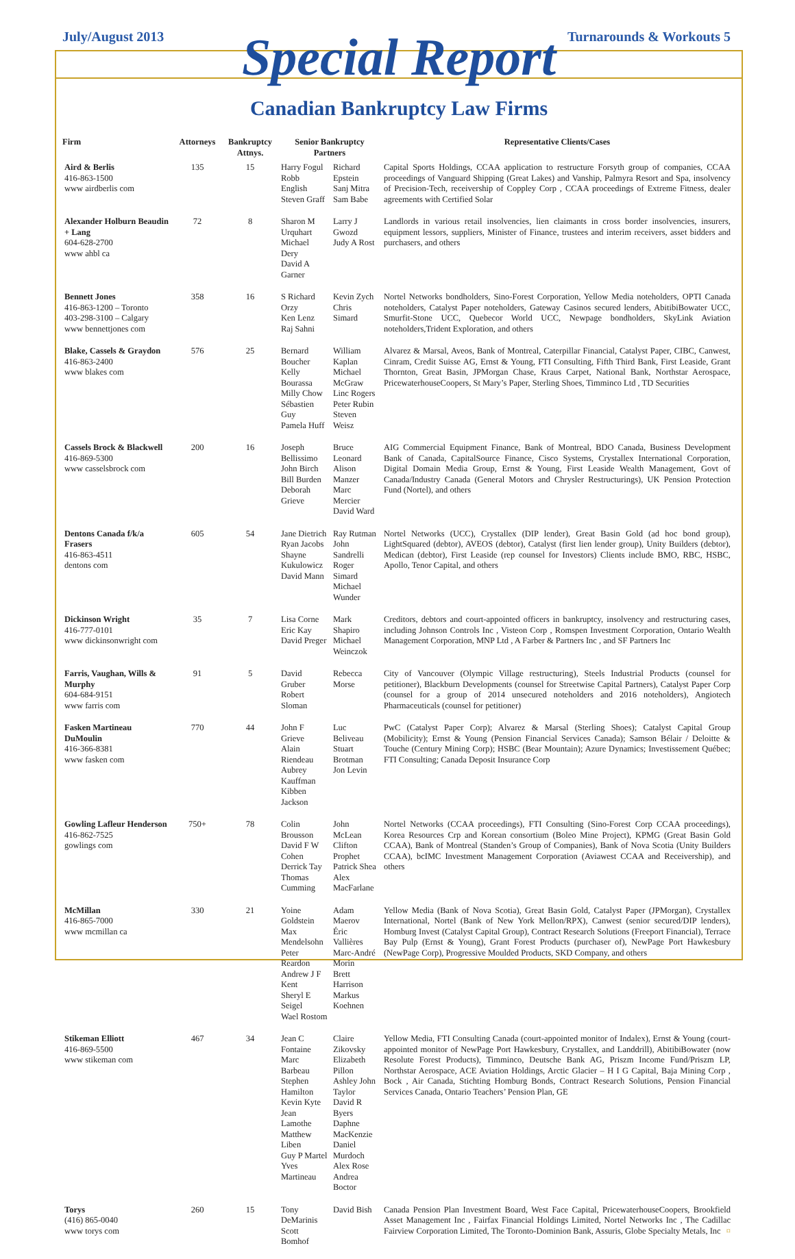July/August 2013 Turnarounds & Workouts 5
Special Report
Canadian Bankruptcy Law Firms
| Firm | Attorneys | Bankruptcy Attnys. | Senior Bankruptcy Partners | | Representative Clients/Cases |
| --- | --- | --- | --- | --- | --- |
| Aird & Berlis 416-863-1500 www airdberlis com | 135 | 15 | Harry Fogul Robb English Steven Graff | Richard Epstein Sanj Mitra Sam Babe | Capital Sports Holdings, CCAA application to restructure Forsyth group of companies, CCAA proceedings of Vanguard Shipping (Great Lakes) and Vanship, Palmyra Resort and Spa, insolvency of Precision-Tech, receivership of Coppley Corp , CCAA proceedings of Extreme Fitness, dealer agreements with Certified Solar |
| Alexander Holburn Beaudin + Lang 604-628-2700 www ahbl ca | 72 | 8 | Sharon M Urquhart Michael Dery David A Garner | Larry J Gwozd Judy A Rost | Landlords in various retail insolvencies, lien claimants in cross border insolvencies, insurers, equipment lessors, suppliers, Minister of Finance, trustees and interim receivers, asset bidders and purchasers, and others |
| Bennett Jones 416-863-1200 – Toronto 403-298-3100 – Calgary www bennettjones com | 358 | 16 | S Richard Orzy Ken Lenz Raj Sahni | Kevin Zych Chris Simard | Nortel Networks bondholders, Sino-Forest Corporation, Yellow Media noteholders, OPTI Canada noteholders, Catalyst Paper noteholders, Gateway Casinos secured lenders, AbitibiBowater UCC, Smurfit-Stone UCC, Quebecor World UCC, Newpage bondholders, SkyLink Aviation noteholders,Trident Exploration, and others |
| Blake, Cassels & Graydon 416-863-2400 www blakes com | 576 | 25 | Bernard Boucher Kelly Bourassa Milly Chow Sébastien Guy Pamela Huff | William Kaplan Michael McGraw Linc Rogers Peter Rubin Steven Weisz | Alvarez & Marsal, Aveos, Bank of Montreal, Caterpillar Financial, Catalyst Paper, CIBC, Canwest, Cinram, Credit Suisse AG, Ernst & Young, FTI Consulting, Fifth Third Bank, First Leaside, Grant Thornton, Great Basin, JPMorgan Chase, Kraus Carpet, National Bank, Northstar Aerospace, PricewaterhouseCoopers, St Mary’s Paper, Sterling Shoes, Timminco Ltd , TD Securities |
| Cassels Brock & Blackwell 416-869-5300 www casselsbrock com | 200 | 16 | Joseph Bellissimo John Birch Bill Burden Deborah Grieve | Bruce Leonard Alison Manzer Marc Mercier David Ward | AIG Commercial Equipment Finance, Bank of Montreal, BDO Canada, Business Development Bank of Canada, CapitalSource Finance, Cisco Systems, Crystallex International Corporation, Digital Domain Media Group, Ernst & Young, First Leaside Wealth Management, Govt of Canada/Industry Canada (General Motors and Chrysler Restructurings), UK Pension Protection Fund (Nortel), and others |
| Dentons Canada f/k/a Frasers 416-863-4511 dentons com | 605 | 54 | Jane Dietrich Ryan Jacobs Shayne Kukulowicz David Mann | Ray Rutman John Sandrelli Roger Simard Michael Wunder | Nortel Networks (UCC), Crystallex (DIP lender), Great Basin Gold (ad hoc bond group), LightSquared (debtor), AVEOS (debtor), Catalyst (first lien lender group), Unity Builders (debtor), Medican (debtor), First Leaside (rep counsel for Investors) Clients include BMO, RBC, HSBC, Apollo, Tenor Capital, and others |
| Dickinson Wright 416-777-0101 www dickinsonwright com | 35 | 7 | Lisa Corne Eric Kay David Preger | Mark Shapiro Michael Weinczok | Creditors, debtors and court-appointed officers in bankruptcy, insolvency and restructuring cases, including Johnson Controls Inc , Visteon Corp , Romspen Investment Corporation, Ontario Wealth Management Corporation, MNP Ltd , A Farber & Partners Inc , and SF Partners Inc |
| Farris, Vaughan, Wills & Murphy 604-684-9151 www farris com | 91 | 5 | David Gruber Robert Sloman | Rebecca Morse | City of Vancouver (Olympic Village restructuring), Steels Industrial Products (counsel for petitioner), Blackburn Developments (counsel for Streetwise Capital Partners), Catalyst Paper Corp (counsel for a group of 2014 unsecured noteholders and 2016 noteholders), Angiotech Pharmaceuticals (counsel for petitioner) |
| Fasken Martineau DuMoulin 416-366-8381 www fasken com | 770 | 44 | John F Grieve Alain Riendeau Aubrey Kauffman Kibben Jackson | Luc Beliveau Stuart Brotman Jon Levin | PwC (Catalyst Paper Corp); Alvarez & Marsal (Sterling Shoes); Catalyst Capital Group (Mobilicity); Ernst & Young (Pension Financial Services Canada); Samson Bélair / Deloitte & Touche (Century Mining Corp); HSBC (Bear Mountain); Azure Dynamics; Investissement Québec; FTI Consulting; Canada Deposit Insurance Corp |
| Gowling Lafleur Henderson 416-862-7525 gowlings com | 750+ | 78 | Colin Brousson David F W Cohen Derrick Tay Thomas Cumming | John McLean Clifton Prophet Patrick Shea Alex MacFarlane | Nortel Networks (CCAA proceedings), FTI Consulting (Sino-Forest Corp CCAA proceedings), Korea Resources Crp and Korean consortium (Boleo Mine Project), KPMG (Great Basin Gold CCAA), Bank of Montreal (Standen’s Group of Companies), Bank of Nova Scotia (Unity Builders CCAA), bcIMC Investment Management Corporation (Aviawest CCAA and Receivership), and others |
| McMillan 416-865-7000 www mcmillan ca | 330 | 21 | Yoine Goldstein Max Mendelsohn Peter Reardon Andrew J F Kent Sheryl E Seigel Wael Rostom | Adam Maerov Éric Vallières Marc-André Morin Brett Harrison Markus Koehnen | Yellow Media (Bank of Nova Scotia), Great Basin Gold, Catalyst Paper (JPMorgan), Crystallex International, Nortel (Bank of New York Mellon/RPX), Canwest (senior secured/DIP lenders), Homburg Invest (Catalyst Capital Group), Contract Research Solutions (Freeport Financial), Terrace Bay Pulp (Ernst & Young), Grant Forest Products (purchaser of), NewPage Port Hawkesbury (NewPage Corp), Progressive Moulded Products, SKD Company, and others |
| Stikeman Elliott 416-869-5500 www stikeman com | 467 | 34 | Jean C Fontaine Marc Barbeau Stephen Hamilton Kevin Kyte Jean Lamothe Matthew Liben Guy P Martel Yves Martineau | Claire Zikovsky Elizabeth Pillon Ashley John Taylor David R Byers Daphne MacKenzie Daniel Murdoch Alex Rose Andrea Boctor | Yellow Media, FTI Consulting Canada (court-appointed monitor of Indalex), Ernst & Young (court-appointed monitor of NewPage Port Hawkesbury, Crystallex, and Landdrill), AbitibiBowater (now Resolute Forest Products), Timminco, Deutsche Bank AG, Priszm Income Fund/Priszm LP, Northstar Aerospace, ACE Aviation Holdings, Arctic Glacier – H I G Capital, Baja Mining Corp , Bock , Air Canada, Stichting Homburg Bonds, Contract Research Solutions, Pension Financial Services Canada, Ontario Teachers’ Pension Plan, GE |
| Torys (416) 865-0040 www torys com | 260 | 15 | Tony DeMarinis Scott Bomhof | David Bish | Canada Pension Plan Investment Board, West Face Capital, PricewaterhouseCoopers, Brookfield Asset Management Inc , Fairfax Financial Holdings Limited, Nortel Networks Inc , The Cadillac Fairview Corporation Limited, The Toronto-Dominion Bank, Assuris, Globe Specialty Metals, Inc ¤ |